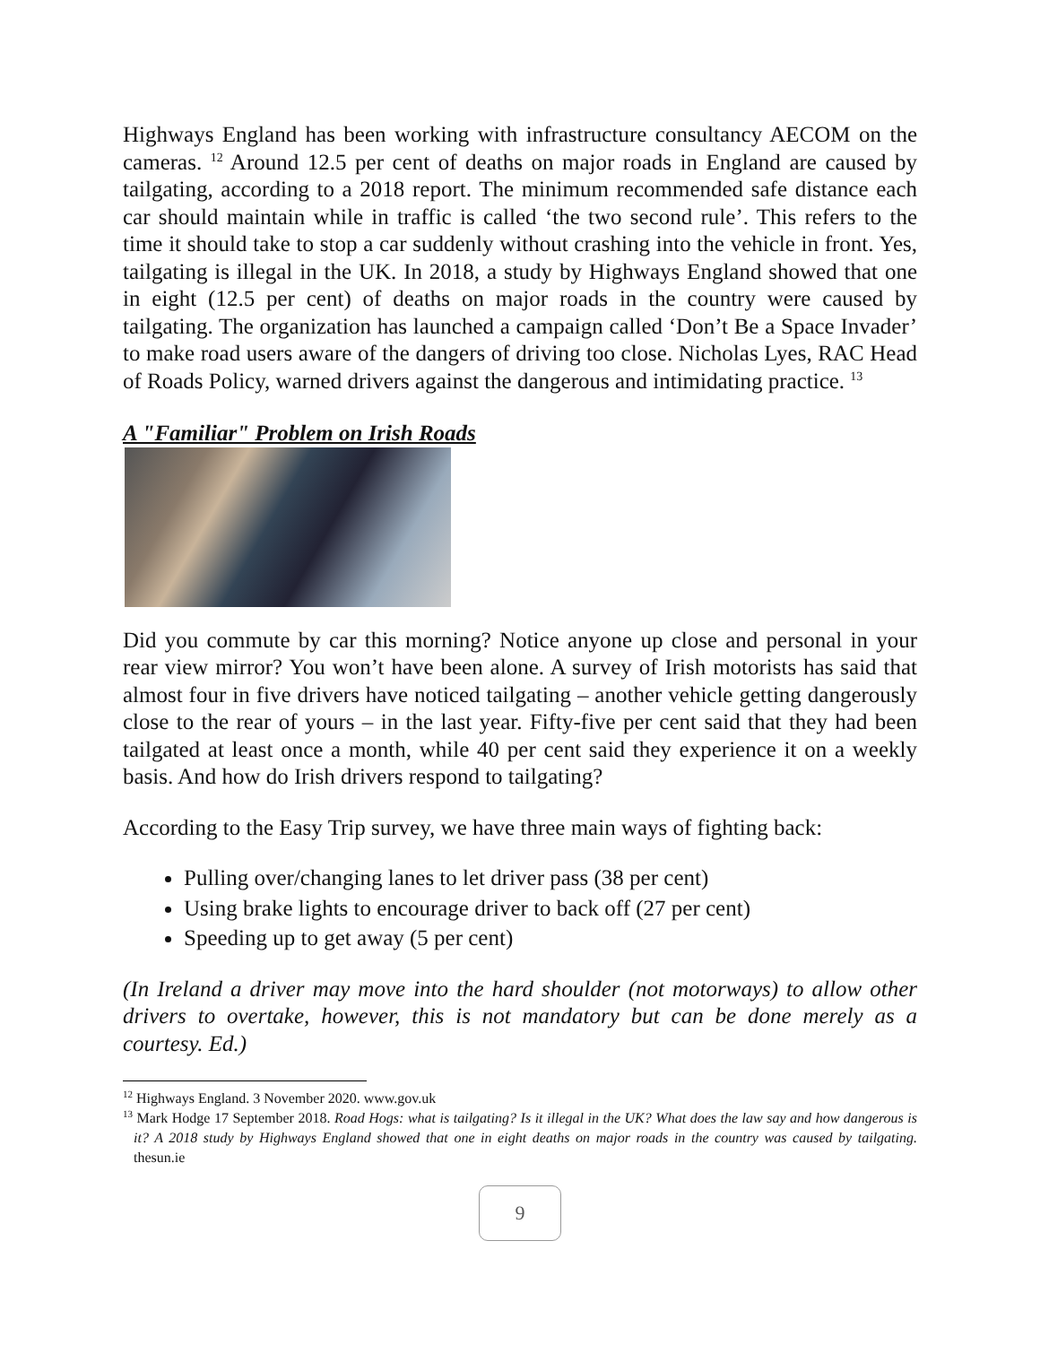Highways England has been working with infrastructure consultancy AECOM on the cameras. <sup>12</sup> Around 12.5 per cent of deaths on major roads in England are caused by tailgating, according to a 2018 report. The minimum recommended safe distance each car should maintain while in traffic is called ‘the two second rule’. This refers to the time it should take to stop a car suddenly without crashing into the vehicle in front. Yes, tailgating is illegal in the UK. In 2018, a study by Highways England showed that one in eight (12.5 per cent) of deaths on major roads in the country were caused by tailgating. The organization has launched a campaign called ‘Don’t Be a Space Invader’ to make road users aware of the dangers of driving too close. Nicholas Lyes, RAC Head of Roads Policy, warned drivers against the dangerous and intimidating practice. <sup>13</sup>
A "Familiar" Problem on Irish Roads
Did you commute by car this morning? Notice anyone up close and personal in your rear view mirror? You won’t have been alone. A survey of Irish motorists has said that almost four in five drivers have noticed tailgating – another vehicle getting dangerously close to the rear of yours – in the last year. Fifty-five per cent said that they had been tailgated at least once a month, while 40 per cent said they experience it on a weekly basis. And how do Irish drivers respond to tailgating?
According to the Easy Trip survey, we have three main ways of fighting back:
Pulling over/changing lanes to let driver pass (38 per cent)
Using brake lights to encourage driver to back off (27 per cent)
Speeding up to get away (5 per cent)
(In Ireland a driver may move into the hard shoulder (not motorways) to allow other drivers to overtake, however, this is not mandatory but can be done merely as a courtesy. Ed.)
<sup>12</sup> Highways England. 3 November 2020. www.gov.uk
<sup>13</sup> Mark Hodge 17 September 2018. Road Hogs: what is tailgating? Is it illegal in the UK? What does the law say and how dangerous is it? A 2018 study by Highways England showed that one in eight deaths on major roads in the country was caused by tailgating. thesun.ie
9